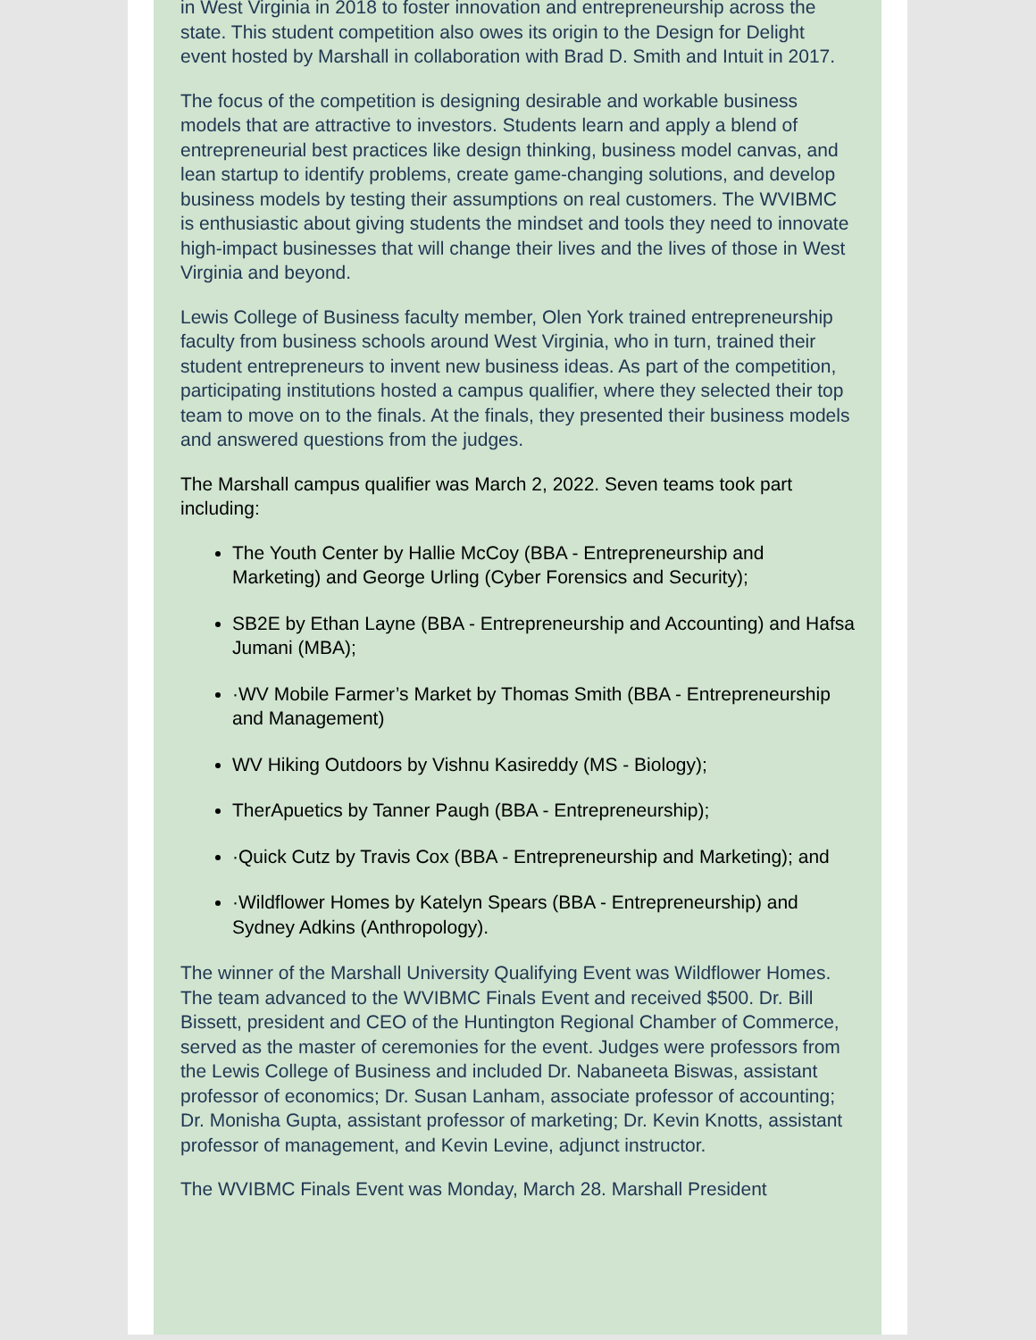in West Virginia in 2018 to foster innovation and entrepreneurship across the state. This student competition also owes its origin to the Design for Delight event hosted by Marshall in collaboration with Brad D. Smith and Intuit in 2017.
The focus of the competition is designing desirable and workable business models that are attractive to investors. Students learn and apply a blend of entrepreneurial best practices like design thinking, business model canvas, and lean startup to identify problems, create game-changing solutions, and develop business models by testing their assumptions on real customers. The WVIBMC is enthusiastic about giving students the mindset and tools they need to innovate high-impact businesses that will change their lives and the lives of those in West Virginia and beyond.
Lewis College of Business faculty member, Olen York trained entrepreneurship faculty from business schools around West Virginia, who in turn, trained their student entrepreneurs to invent new business ideas. As part of the competition, participating institutions hosted a campus qualifier, where they selected their top team to move on to the finals. At the finals, they presented their business models and answered questions from the judges.
The Marshall campus qualifier was March 2, 2022. Seven teams took part including:
The Youth Center by Hallie McCoy (BBA - Entrepreneurship and Marketing) and George Urling (Cyber Forensics and Security);
SB2E by Ethan Layne (BBA - Entrepreneurship and Accounting) and Hafsa Jumani (MBA);
·WV Mobile Farmer’s Market by Thomas Smith (BBA - Entrepreneurship and Management)
WV Hiking Outdoors by Vishnu Kasireddy (MS - Biology);
TherApuetics by Tanner Paugh (BBA - Entrepreneurship);
·Quick Cutz by Travis Cox (BBA - Entrepreneurship and Marketing); and
·Wildflower Homes by Katelyn Spears (BBA - Entrepreneurship) and Sydney Adkins (Anthropology).
The winner of the Marshall University Qualifying Event was Wildflower Homes. The team advanced to the WVIBMC Finals Event and received $500. Dr. Bill Bissett, president and CEO of the Huntington Regional Chamber of Commerce, served as the master of ceremonies for the event. Judges were professors from the Lewis College of Business and included Dr. Nabaneeta Biswas, assistant professor of economics; Dr. Susan Lanham, associate professor of accounting; Dr. Monisha Gupta, assistant professor of marketing; Dr. Kevin Knotts, assistant professor of management, and Kevin Levine, adjunct instructor.
The WVIBMC Finals Event was Monday, March 28. Marshall President